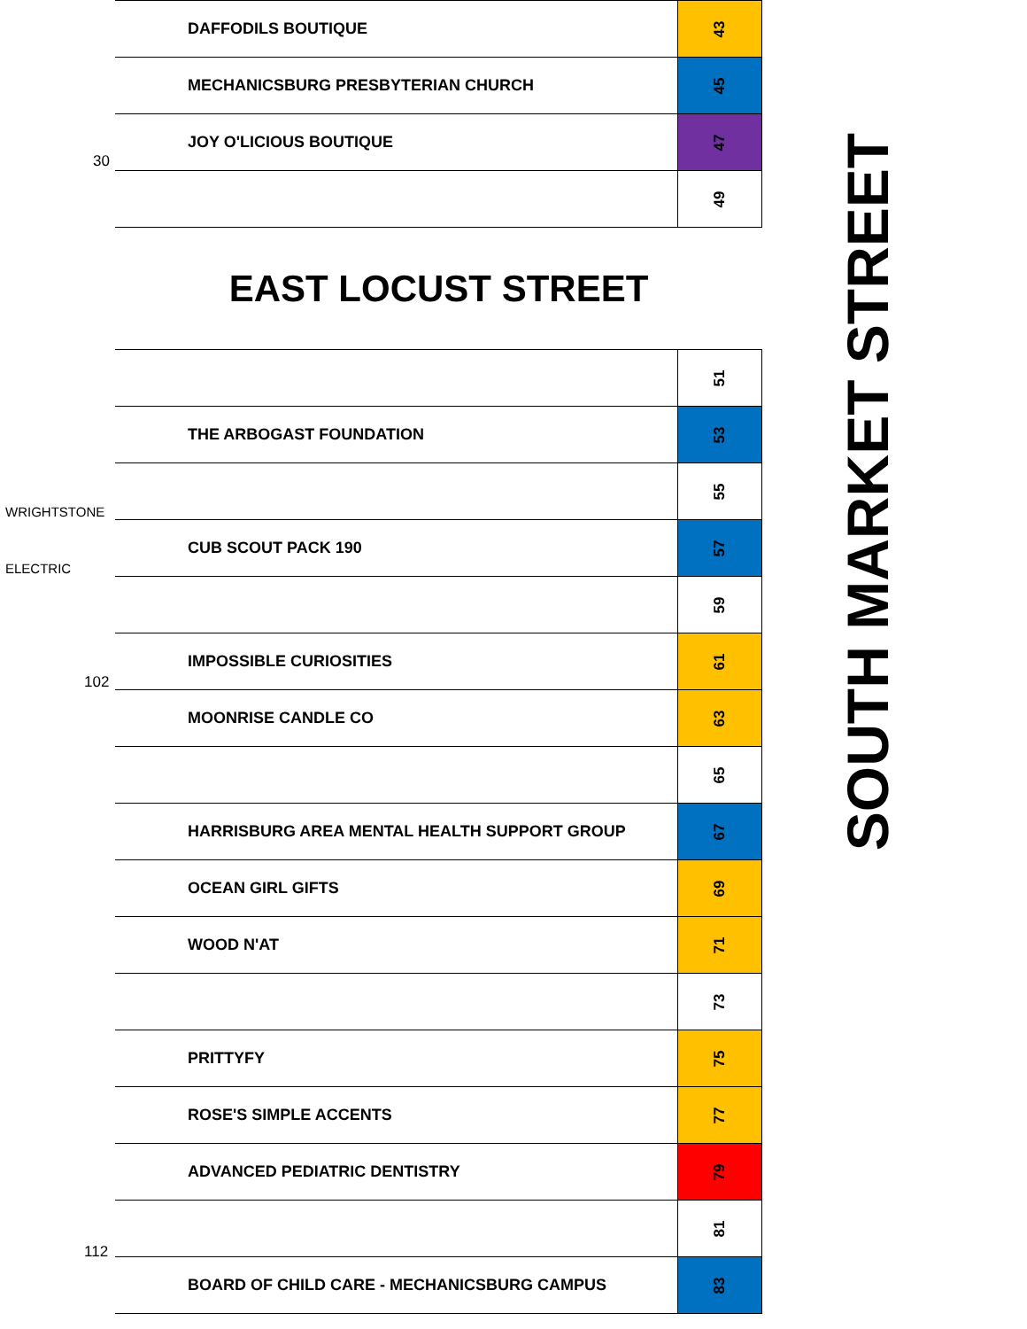30
WRIGHTSTONE
ELECTRIC
102
112
| DAFFODILS BOUTIQUE | 43 |
| MECHANICSBURG PRESBYTERIAN CHURCH | 45 |
| JOY O'LICIOUS BOUTIQUE | 47 |
| | 49 |
EAST LOCUST STREET
| | 51 |
| THE ARBOGAST FOUNDATION | 53 |
| | 55 |
| CUB SCOUT PACK 190 | 57 |
| | 59 |
| IMPOSSIBLE CURIOSITIES | 61 |
| MOONRISE CANDLE CO | 63 |
| | 65 |
| HARRISBURG AREA MENTAL HEALTH SUPPORT GROUP | 67 |
| OCEAN GIRL GIFTS | 69 |
| WOOD N'AT | 71 |
| | 73 |
| PRITTYFY | 75 |
| ROSE'S SIMPLE ACCENTS | 77 |
| ADVANCED PEDIATRIC DENTISTRY | 79 |
| | 81 |
| BOARD OF CHILD CARE - MECHANICSBURG CAMPUS | 83 |
SOUTH MARKET STREET